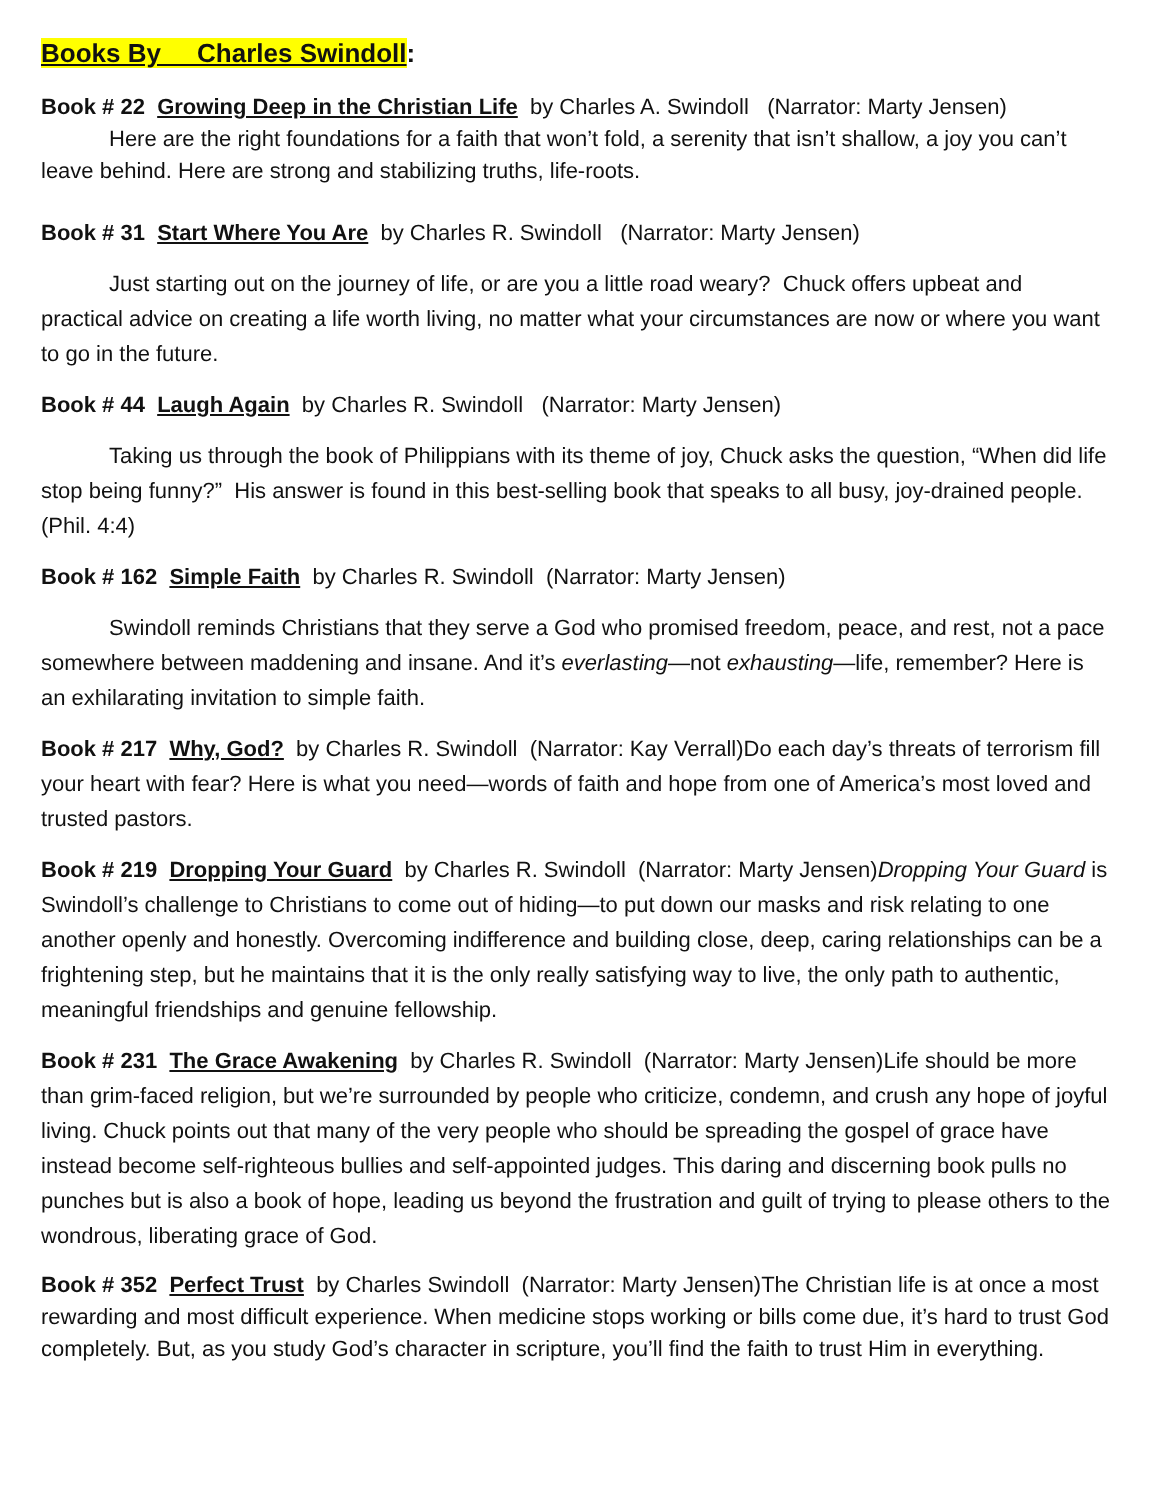Books By Charles Swindoll:
Book # 22 Growing Deep in the Christian Life by Charles A. Swindoll (Narrator: Marty Jensen)
Here are the right foundations for a faith that won’t fold, a serenity that isn’t shallow, a joy you can’t leave behind. Here are strong and stabilizing truths, life-roots.
Book # 31 Start Where You Are by Charles R. Swindoll (Narrator: Marty Jensen)
Just starting out on the journey of life, or are you a little road weary? Chuck offers upbeat and practical advice on creating a life worth living, no matter what your circumstances are now or where you want to go in the future.
Book # 44 Laugh Again by Charles R. Swindoll (Narrator: Marty Jensen)
Taking us through the book of Philippians with its theme of joy, Chuck asks the question, “When did life stop being funny?” His answer is found in this best-selling book that speaks to all busy, joy-drained people. (Phil. 4:4)
Book # 162 Simple Faith by Charles R. Swindoll (Narrator: Marty Jensen)
Swindoll reminds Christians that they serve a God who promised freedom, peace, and rest, not a pace somewhere between maddening and insane. And it’s everlasting—not exhausting—life, remember? Here is an exhilarating invitation to simple faith.
Book # 217 Why, God? by Charles R. Swindoll (Narrator: Kay Verrall)Do each day’s threats of terrorism fill your heart with fear? Here is what you need—words of faith and hope from one of America’s most loved and trusted pastors.
Book # 219 Dropping Your Guard by Charles R. Swindoll (Narrator: Marty Jensen)Dropping Your Guard is Swindoll’s challenge to Christians to come out of hiding—to put down our masks and risk relating to one another openly and honestly. Overcoming indifference and building close, deep, caring relationships can be a frightening step, but he maintains that it is the only really satisfying way to live, the only path to authentic, meaningful friendships and genuine fellowship.
Book # 231 The Grace Awakening by Charles R. Swindoll (Narrator: Marty Jensen)Life should be more than grim-faced religion, but we’re surrounded by people who criticize, condemn, and crush any hope of joyful living. Chuck points out that many of the very people who should be spreading the gospel of grace have instead become self-righteous bullies and self-appointed judges. This daring and discerning book pulls no punches but is also a book of hope, leading us beyond the frustration and guilt of trying to please others to the wondrous, liberating grace of God.
Book # 352 Perfect Trust by Charles Swindoll (Narrator: Marty Jensen)The Christian life is at once a most rewarding and most difficult experience. When medicine stops working or bills come due, it’s hard to trust God completely. But, as you study God’s character in scripture, you’ll find the faith to trust Him in everything.